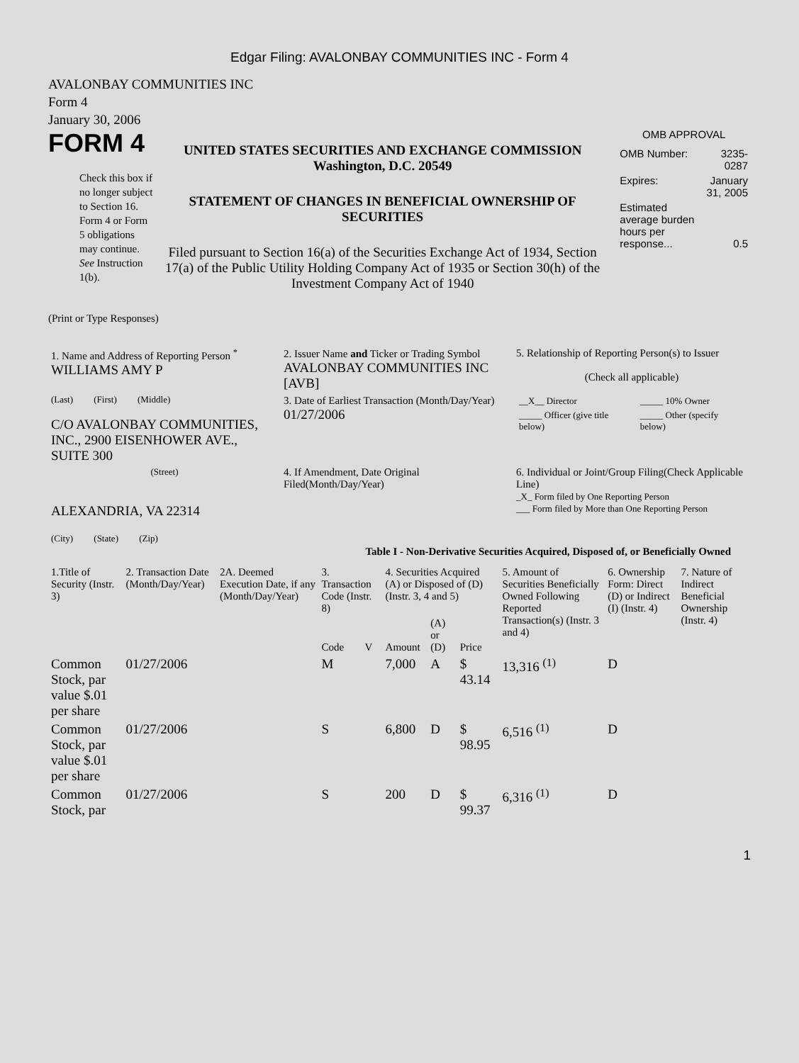Edgar Filing: AVALONBAY COMMUNITIES INC - Form 4
AVALONBAY COMMUNITIES INC
Form 4
January 30, 2006
FORM 4
Check this box if no longer subject to Section 16. Form 4 or Form 5 obligations may continue. See Instruction 1(b).
UNITED STATES SECURITIES AND EXCHANGE COMMISSION
Washington, D.C. 20549
STATEMENT OF CHANGES IN BENEFICIAL OWNERSHIP OF SECURITIES
Filed pursuant to Section 16(a) of the Securities Exchange Act of 1934, Section 17(a) of the Public Utility Holding Company Act of 1935 or Section 30(h) of the Investment Company Act of 1940
OMB APPROVAL
| OMB Number: | 3235-0287 |
| Expires: | January 31, 2005 |
| Estimated average burden hours per response... | 0.5 |
(Print or Type Responses)
| 1. Name and Address of Reporting Person <sup>*</sup> WILLIAMS AMY P | 2. Issuer Name and Ticker or Trading Symbol AVALONBAY COMMUNITIES INC [AVB] | 5. Relationship of Reporting Person(s) to Issuer (Check all applicable) |
| (Last) (First) (Middle) C/O AVALONBAY COMMUNITIES, INC., 2900 EISENHOWER AVE., SUITE 300 | 3. Date of Earliest Transaction (Month/Day/Year) 01/27/2006 | / __X__ Director / _____ 10% Owner / / _____ Officer (give title below) / _____ Other (specify below) / |
| (Street) ALEXANDRIA, VA 22314 (City) (State) (Zip) | 4. If Amendment, Date Original Filed(Month/Day/Year) | 6. Individual or Joint/Group Filing(Check Applicable Line) _X_ Form filed by One Reporting Person ___ Form filed by More than One Reporting Person |
Table I - Non-Derivative Securities Acquired, Disposed of, or Beneficially Owned
| 1.Title of Security (Instr. 3) | 2. Transaction Date (Month/Day/Year) | 2A. Deemed Execution Date, if any (Month/Day/Year) | 3. Transaction Code (Instr. 8) | | 4. Securities Acquired (A) or Disposed of (D) (Instr. 3, 4 and 5) | | | 5. Amount of Securities Beneficially Owned Following Reported Transaction(s) (Instr. 3 and 4) | 6. Ownership Form: Direct (D) or Indirect (I) (Instr. 4) | 7. Nature of Indirect Beneficial Ownership (Instr. 4) |
| --- | --- | --- | --- | --- | --- | --- | --- | --- | --- | --- |
| | | | Code | V | Amount | (A) or (D) | Price | | | |
| Common Stock, par value $.01 per share | 01/27/2006 | | M | | 7,000 | A | $ 43.14 | 13,316 <sup>(1)</sup> | D | |
| Common Stock, par value $.01 per share | 01/27/2006 | | S | | 6,800 | D | $ 98.95 | 6,516 <sup>(1)</sup> | D | |
| Common Stock, par | 01/27/2006 | | S | | 200 | D | $ 99.37 | 6,316 <sup>(1)</sup> | D | |
1